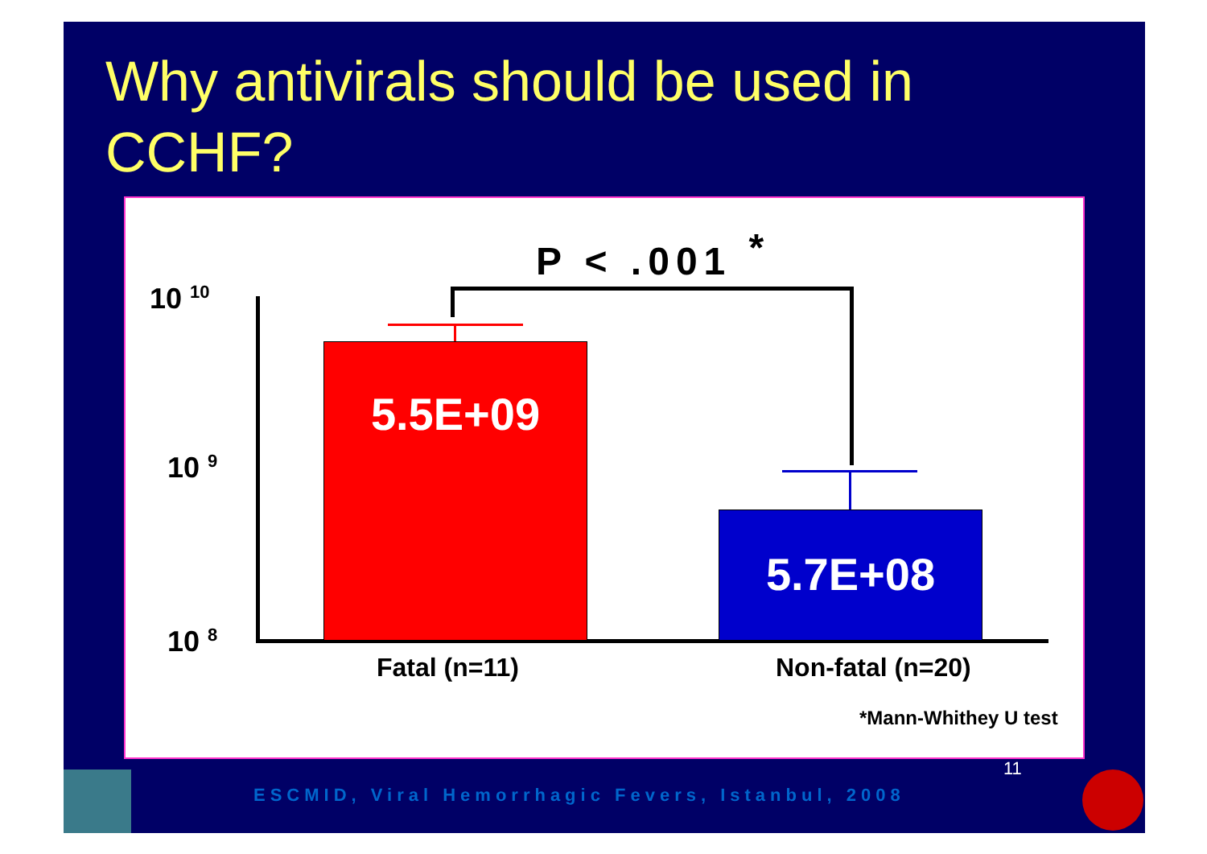Why antivirals should be used in
CCHF?
P < .001 <sup>*</sup>
10 <sup>10</sup>
10 <sup>9</sup>
10 <sup>8</sup>
5.5E+09
5.7E+08
Fatal (n=11) Non-fatal (n=20)
*Mann-Whithey U test
11
ESCMID, Viral Hemorrhagic Fevers, Istanbul, 2008